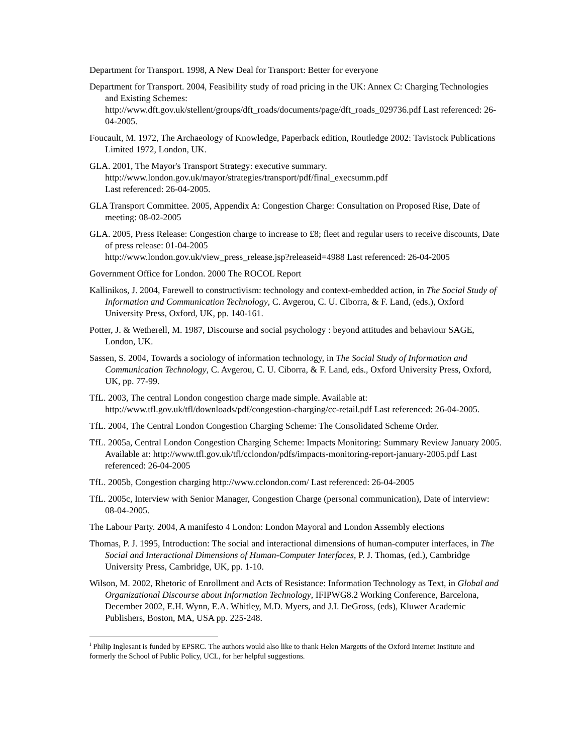Department for Transport. 1998, A New Deal for Transport: Better for everyone
Department for Transport. 2004, Feasibility study of road pricing in the UK: Annex C: Charging Technologies and Existing Schemes: http://www.dft.gov.uk/stellent/groups/dft_roads/documents/page/dft_roads_029736.pdf Last referenced: 26-04-2005.
Foucault, M. 1972, The Archaeology of Knowledge, Paperback edition, Routledge 2002: Tavistock Publications Limited 1972, London, UK.
GLA. 2001, The Mayor's Transport Strategy: executive summary.
http://www.london.gov.uk/mayor/strategies/transport/pdf/final_execsumm.pdf
Last referenced: 26-04-2005.
GLA Transport Committee. 2005, Appendix A: Congestion Charge: Consultation on Proposed Rise, Date of meeting: 08-02-2005
GLA. 2005, Press Release: Congestion charge to increase to £8; fleet and regular users to receive discounts, Date of press release: 01-04-2005
http://www.london.gov.uk/view_press_release.jsp?releaseid=4988 Last referenced: 26-04-2005
Government Office for London. 2000 The ROCOL Report
Kallinikos, J. 2004, Farewell to constructivism: technology and context-embedded action, in The Social Study of Information and Communication Technology, C. Avgerou, C. U. Ciborra, & F. Land, (eds.), Oxford University Press, Oxford, UK, pp. 140-161.
Potter, J. & Wetherell, M. 1987, Discourse and social psychology : beyond attitudes and behaviour SAGE, London, UK.
Sassen, S. 2004, Towards a sociology of information technology, in The Social Study of Information and Communication Technology, C. Avgerou, C. U. Ciborra, & F. Land, eds., Oxford University Press, Oxford, UK, pp. 77-99.
TfL. 2003, The central London congestion charge made simple. Available at: http://www.tfl.gov.uk/tfl/downloads/pdf/congestion-charging/cc-retail.pdf Last referenced: 26-04-2005.
TfL. 2004, The Central London Congestion Charging Scheme: The Consolidated Scheme Order.
TfL. 2005a, Central London Congestion Charging Scheme: Impacts Monitoring: Summary Review January 2005. Available at: http://www.tfl.gov.uk/tfl/cclondon/pdfs/impacts-monitoring-report-january-2005.pdf Last referenced: 26-04-2005
TfL. 2005b, Congestion charging http://www.cclondon.com/ Last referenced: 26-04-2005
TfL. 2005c, Interview with Senior Manager, Congestion Charge (personal communication), Date of interview: 08-04-2005.
The Labour Party. 2004, A manifesto 4 London: London Mayoral and London Assembly elections
Thomas, P. J. 1995, Introduction: The social and interactional dimensions of human-computer interfaces, in The Social and Interactional Dimensions of Human-Computer Interfaces, P. J. Thomas, (ed.), Cambridge University Press, Cambridge, UK, pp. 1-10.
Wilson, M. 2002, Rhetoric of Enrollment and Acts of Resistance: Information Technology as Text, in Global and Organizational Discourse about Information Technology, IFIPWG8.2 Working Conference, Barcelona, December 2002, E.H. Wynn, E.A. Whitley, M.D. Myers, and J.I. DeGross, (eds), Kluwer Academic Publishers, Boston, MA, USA pp. 225-248.
<sup>i</sup> Philip Inglesant is funded by EPSRC. The authors would also like to thank Helen Margetts of the Oxford Internet Institute and formerly the School of Public Policy, UCL, for her helpful suggestions.